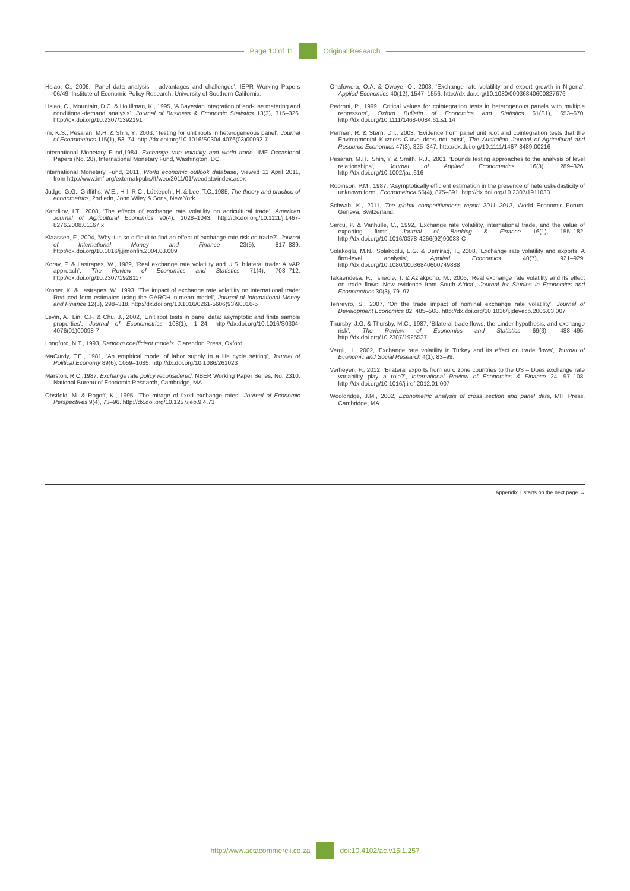Page 10 of 11 Original Research
Hsiao, C., 2006, ‘Panel data analysis – advantages and challenges’, IEPR Working Papers 06/49, Institute of Economic Policy Research, University of Southern California.
Hsiao, C., Mountain, D.C. & Ho Illman, K., 1995, ‘A Bayesian integration of end-use metering and conditional-demand analysis’, Journal of Business & Economic Statistics 13(3), 315–326. http://dx.doi.org/10.2307/1392191
Im, K.S., Pesaran, M.H. & Shin, Y., 2003, ‘Testing for unit roots in heterogeneous panel’, Journal of Econometrics 115(1), 53–74. http://dx.doi.org/10.1016/S0304-4076(03)00092-7
International Monetary Fund,1984, Exchange rate volatility and world trade, IMF Occasional Papers (No. 28), International Monetary Fund, Washington, DC.
International Monetary Fund, 2011, World economic outlook database, viewed 11 April 2011, from http://www.imf.org/external/pubs/ft/weo/2011/01/weodata/index.aspx
Judge, G.G., Griffiths, W.E., Hill, R.C., Lütkepohl, H. & Lee, T.C.,1985, The theory and practice of econometrics, 2nd edn, John Wiley & Sons, New York.
Kandilov, I.T., 2008, ‘The effects of exchange rate volatility on agricultural trade’, American Journal of Agricultural Economics 90(4), 1028–1043. http://dx.doi.org/10.1111/j.1467-8276.2008.01167.x
Klaassen, F., 2004, ‘Why it is so difficult to find an effect of exchange rate risk on trade?’, Journal of International Money and Finance 23(5), 817–839. http://dx.doi.org/10.1016/j.jimonfin.2004.03.009
Koray, F. & Lastrapes, W., 1989, ‘Real exchange rate volatility and U.S. bilateral trade: A VAR approach’, The Review of Economics and Statistics 71(4), 708–712. http://dx.doi.org/10.2307/1928117
Kroner, K. & Lastrapes, W., 1993, ‘The impact of exchange rate volatility on international trade: Reduced form estimates using the GARCH-in-mean model’, Journal of International Money and Finance 12(3), 298–318. http://dx.doi.org/10.1016/0261-5606(93)90016-5
Levin, A., Lin, C.F. & Chu, J., 2002, ‘Unit root tests in panel data: asymptotic and finite sample properties’, Journal of Econometrics 108(1), 1–24. http://dx.doi.org/10.1016/S0304-4076(01)00098-7
Longford, N.T., 1993, Random coefficient models, Clarendon Press, Oxford.
MaCurdy, T.E., 1981, ‘An empirical model of labor supply in a life cycle setting’, Journal of Political Economy 89(6), 1059–1085. http://dx.doi.org/10.1086/261023
Marston, R.C.,1987, Exchange rate policy reconsidered, NBER Working Paper Series, No. 2310, National Bureau of Economic Research, Cambridge, MA.
Obstfeld, M. & Rogoff, K., 1995, ‘The mirage of fixed exchange rates’, Journal of Economic Perspectives 9(4), 73–96. http://dx.doi.org/10.1257/jep.9.4.73
Onafowora, O.A. & Owoye, O., 2008, ‘Exchange rate volatility and export growth in Nigeria’, Applied Economics 40(12), 1547–1556. http://dx.doi.org/10.1080/00036840600827676
Pedroni, P., 1999, ‘Critical values for cointegration tests in heterogenous panels with multiple regressors’, Oxford Bulletin of Economics and Statistics 61(S1), 653–670. http://dx.doi.org/10.1111/1468-0084.61.s1.14
Perman, R. & Stern, D.I., 2003, ‘Evidence from panel unit root and cointegration tests that the Environmental Kuznets Curve does not exist’, The Australian Journal of Agricultural and Resource Economics 47(3), 325–347. http://dx.doi.org/10.1111/1467-8489.00216
Pesaran, M.H., Shin, Y. & Smith, R.J., 2001, ‘Bounds testing approaches to the analysis of level relationships’, Journal of Applied Econometrics 16(3), 289–326. http://dx.doi.org/10.1002/jae.616
Robinson, P.M., 1987, ‘Asymptotically efficient estimation in the presence of heteroskedasticity of unknown form’, Econometrica 55(4), 875–891. http://dx.doi.org/10.2307/1911033
Schwab, K., 2011, The global competitiveness report 2011–2012, World Economic Forum, Geneva, Switzerland.
Sercu, P. & Vanhulle, C., 1992, ‘Exchange rate volatility, international trade, and the value of exporting firms’, Journal of Banking & Finance 16(1), 155–182. http://dx.doi.org/10.1016/0378-4266(92)90083-C
Solakoglu, M.N., Solakoglu, E.G. & Demirağ, T., 2008, ‘Exchange rate volatility and exports: A firm-level analysis’, Applied Economics 40(7), 921–929. http://dx.doi.org/10.1080/00036840600749888
Takaendesa, P., Tsheole, T. & Aziakpono, M., 2006, ‘Real exchange rate volatility and its effect on trade flows: New evidence from South Africa’, Journal for Studies in Economics and Econometrics 30(3), 79–97.
Tenreyro, S., 2007, ‘On the trade impact of nominal exchange rate volatility’, Journal of Development Economics 82, 485–508. http://dx.doi.org/10.1016/j.jdeveco.2006.03.007
Thursby, J.G. & Thursby, M.C., 1987, ‘Bilateral trade flows, the Linder hypothesis, and exchange risk’, The Review of Economics and Statistics 69(3), 488–495. http://dx.doi.org/10.2307/1925537
Vergil, H., 2002, ‘Exchange rate volatility in Turkey and its effect on trade flows’, Journal of Economic and Social Research 4(1), 83–99.
Verheyen, F., 2012, ‘Bilateral exports from euro zone countries to the US – Does exchange rate variability play a role?’, International Review of Economics & Finance 24, 97–108. http://dx.doi.org/10.1016/j.iref.2012.01.007
Wooldridge, J.M., 2002, Econometric analysis of cross section and panel data, MIT Press, Cambridge, MA.
Appendix 1 starts on the next page →
http://www.actacommercii.co.za doi:10.4102/ac.v15i1.257